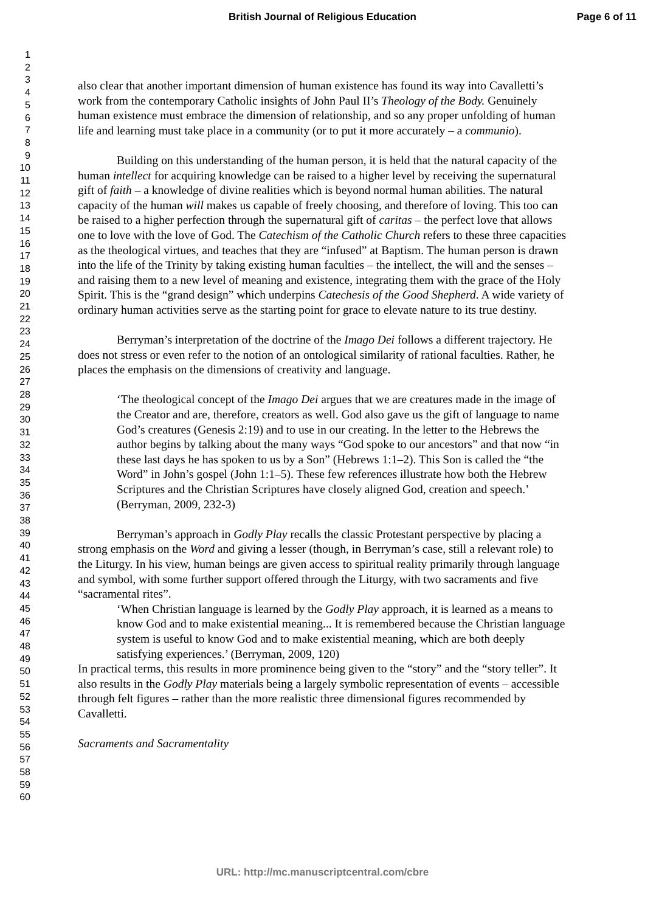British Journal of Religious Education Page 6 of 11
1
2
3
4
5
6
7
8
9
10
11
12
13
14
15
16
17
18
19
20
21
22
23
24
25
26
27
28
29
30
31
32
33
34
35
36
37
38
39
40
41
42
43
44
45
46
47
48
49
50
51
52
53
54
55
56
57
58
59
60
also clear that another important dimension of human existence has found its way into Cavalletti’s work from the contemporary Catholic insights of John Paul II’s Theology of the Body. Genuinely human existence must embrace the dimension of relationship, and so any proper unfolding of human life and learning must take place in a community (or to put it more accurately – a communio).
Building on this understanding of the human person, it is held that the natural capacity of the human intellect for acquiring knowledge can be raised to a higher level by receiving the supernatural gift of faith – a knowledge of divine realities which is beyond normal human abilities. The natural capacity of the human will makes us capable of freely choosing, and therefore of loving. This too can be raised to a higher perfection through the supernatural gift of caritas – the perfect love that allows one to love with the love of God. The Catechism of the Catholic Church refers to these three capacities as the theological virtues, and teaches that they are “infused” at Baptism. The human person is drawn into the life of the Trinity by taking existing human faculties – the intellect, the will and the senses – and raising them to a new level of meaning and existence, integrating them with the grace of the Holy Spirit. This is the “grand design” which underpins Catechesis of the Good Shepherd. A wide variety of ordinary human activities serve as the starting point for grace to elevate nature to its true destiny.
Berryman’s interpretation of the doctrine of the Imago Dei follows a different trajectory. He does not stress or even refer to the notion of an ontological similarity of rational faculties. Rather, he places the emphasis on the dimensions of creativity and language.
‘The theological concept of the Imago Dei argues that we are creatures made in the image of the Creator and are, therefore, creators as well. God also gave us the gift of language to name God’s creatures (Genesis 2:19) and to use in our creating. In the letter to the Hebrews the author begins by talking about the many ways “God spoke to our ancestors” and that now “in these last days he has spoken to us by a Son” (Hebrews 1:1–2). This Son is called the “the Word” in John’s gospel (John 1:1–5). These few references illustrate how both the Hebrew Scriptures and the Christian Scriptures have closely aligned God, creation and speech.’ (Berryman, 2009, 232-3)
Berryman’s approach in Godly Play recalls the classic Protestant perspective by placing a strong emphasis on the Word and giving a lesser (though, in Berryman’s case, still a relevant role) to the Liturgy. In his view, human beings are given access to spiritual reality primarily through language and symbol, with some further support offered through the Liturgy, with two sacraments and five “sacramental rites”.
‘When Christian language is learned by the Godly Play approach, it is learned as a means to know God and to make existential meaning... It is remembered because the Christian language system is useful to know God and to make existential meaning, which are both deeply satisfying experiences.’ (Berryman, 2009, 120)
In practical terms, this results in more prominence being given to the “story” and the “story teller”. It also results in the Godly Play materials being a largely symbolic representation of events – accessible through felt figures – rather than the more realistic three dimensional figures recommended by Cavalletti.
Sacraments and Sacramentality
URL: http://mc.manuscriptcentral.com/cbre